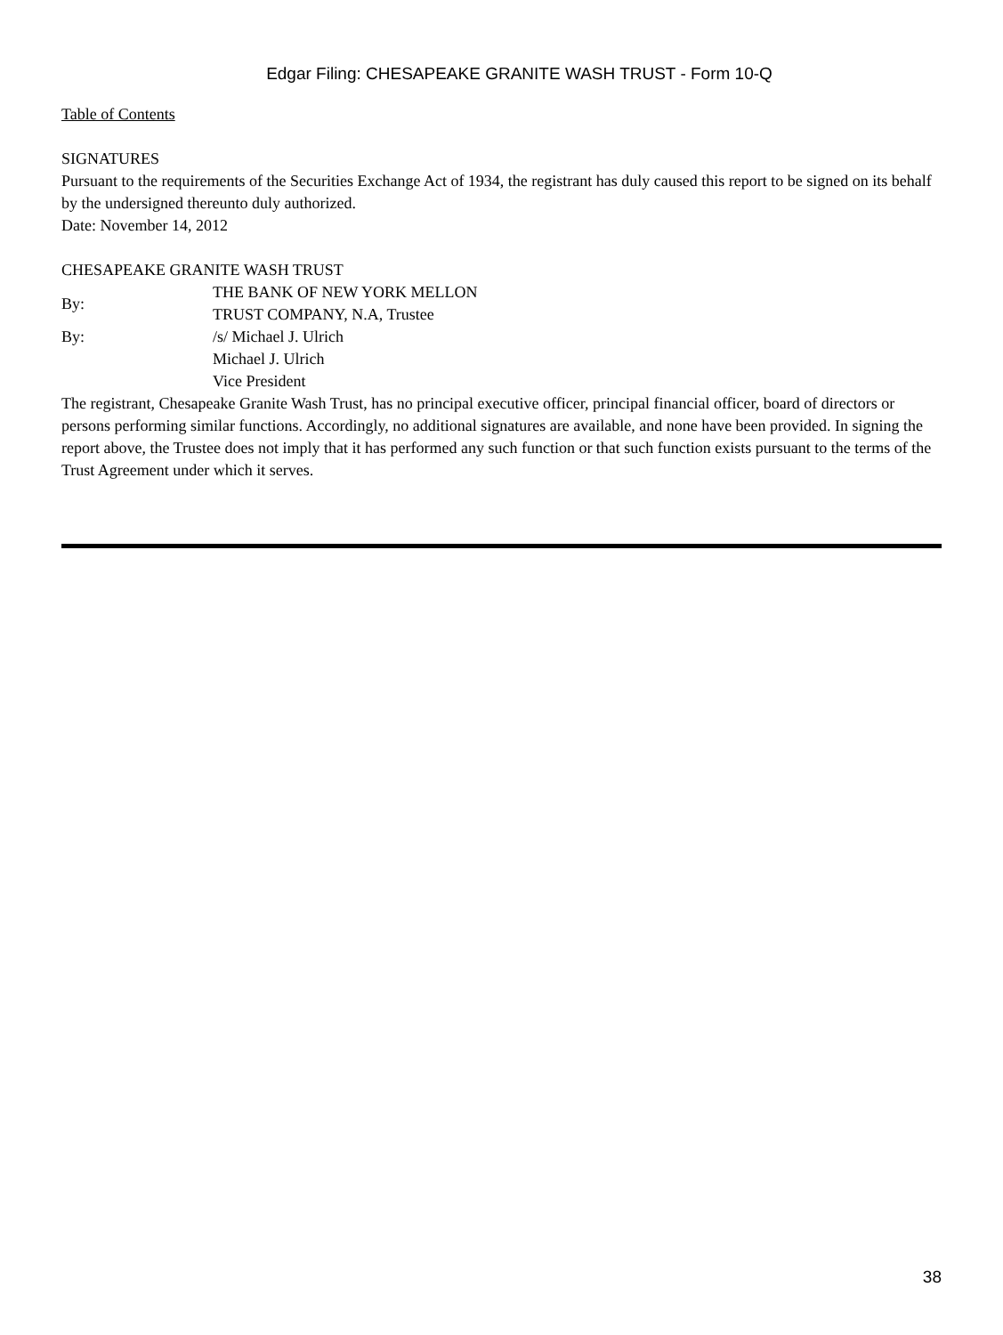Edgar Filing: CHESAPEAKE GRANITE WASH TRUST - Form 10-Q
Table of Contents
SIGNATURES
Pursuant to the requirements of the Securities Exchange Act of 1934, the registrant has duly caused this report to be signed on its behalf by the undersigned thereunto duly authorized.
Date: November 14, 2012
CHESAPEAKE GRANITE WASH TRUST
| By: | THE BANK OF NEW YORK MELLON TRUST COMPANY, N.A, Trustee |
| By: | /s/ Michael J. Ulrich |
| | Michael J. Ulrich |
| | Vice President |
The registrant, Chesapeake Granite Wash Trust, has no principal executive officer, principal financial officer, board of directors or persons performing similar functions. Accordingly, no additional signatures are available, and none have been provided. In signing the report above, the Trustee does not imply that it has performed any such function or that such function exists pursuant to the terms of the Trust Agreement under which it serves.
38